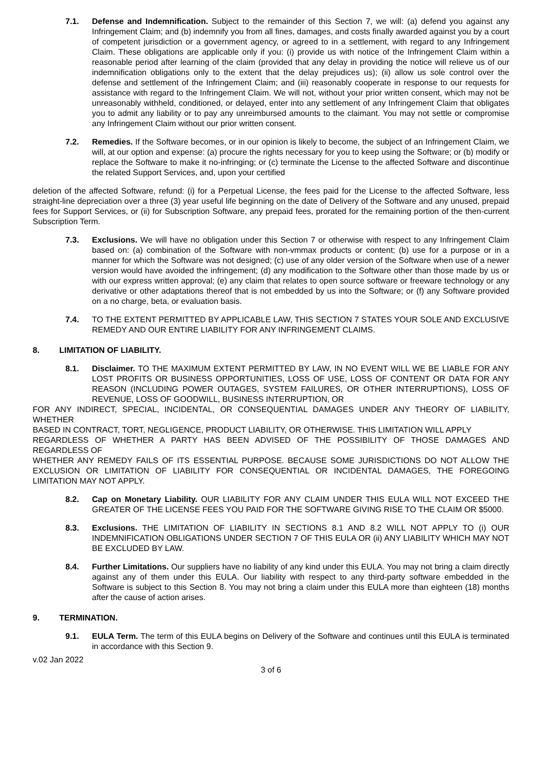7.1. Defense and Indemnification. Subject to the remainder of this Section 7, we will: (a) defend you against any Infringement Claim; and (b) indemnify you from all fines, damages, and costs finally awarded against you by a court of competent jurisdiction or a government agency, or agreed to in a settlement, with regard to any Infringement Claim. These obligations are applicable only if you: (i) provide us with notice of the Infringement Claim within a reasonable period after learning of the claim (provided that any delay in providing the notice will relieve us of our indemnification obligations only to the extent that the delay prejudices us); (ii) allow us sole control over the defense and settlement of the Infringement Claim; and (iii) reasonably cooperate in response to our requests for assistance with regard to the Infringement Claim. We will not, without your prior written consent, which may not be unreasonably withheld, conditioned, or delayed, enter into any settlement of any Infringement Claim that obligates you to admit any liability or to pay any unreimbursed amounts to the claimant. You may not settle or compromise any Infringement Claim without our prior written consent.
7.2. Remedies. If the Software becomes, or in our opinion is likely to become, the subject of an Infringement Claim, we will, at our option and expense: (a) procure the rights necessary for you to keep using the Software; or (b) modify or replace the Software to make it no-infringing; or (c) terminate the License to the affected Software and discontinue the related Support Services, and, upon your certified
deletion of the affected Software, refund: (i) for a Perpetual License, the fees paid for the License to the affected Software, less straight-line depreciation over a three (3) year useful life beginning on the date of Delivery of the Software and any unused, prepaid fees for Support Services, or (ii) for Subscription Software, any prepaid fees, prorated for the remaining portion of the then-current Subscription Term.
7.3. Exclusions. We will have no obligation under this Section 7 or otherwise with respect to any Infringement Claim based on: (a) combination of the Software with non-vmmax products or content; (b) use for a purpose or in a manner for which the Software was not designed; (c) use of any older version of the Software when use of a newer version would have avoided the infringement; (d) any modification to the Software other than those made by us or with our express written approval; (e) any claim that relates to open source software or freeware technology or any derivative or other adaptations thereof that is not embedded by us into the Software; or (f) any Software provided on a no charge, beta, or evaluation basis.
7.4. TO THE EXTENT PERMITTED BY APPLICABLE LAW, THIS SECTION 7 STATES YOUR SOLE AND EXCLUSIVE REMEDY AND OUR ENTIRE LIABILITY FOR ANY INFRINGEMENT CLAIMS.
8. LIMITATION OF LIABILITY.
8.1. Disclaimer. TO THE MAXIMUM EXTENT PERMITTED BY LAW, IN NO EVENT WILL WE BE LIABLE FOR ANY LOST PROFITS OR BUSINESS OPPORTUNITIES, LOSS OF USE, LOSS OF CONTENT OR DATA FOR ANY REASON (INCLUDING POWER OUTAGES, SYSTEM FAILURES, OR OTHER INTERRUPTIONS), LOSS OF REVENUE, LOSS OF GOODWILL, BUSINESS INTERRUPTION, OR
FOR ANY INDIRECT, SPECIAL, INCIDENTAL, OR CONSEQUENTIAL DAMAGES UNDER ANY THEORY OF LIABILITY, WHETHER
BASED IN CONTRACT, TORT, NEGLIGENCE, PRODUCT LIABILITY, OR OTHERWISE. THIS LIMITATION WILL APPLY
REGARDLESS OF WHETHER A PARTY HAS BEEN ADVISED OF THE POSSIBILITY OF THOSE DAMAGES AND REGARDLESS OF
WHETHER ANY REMEDY FAILS OF ITS ESSENTIAL PURPOSE. BECAUSE SOME JURISDICTIONS DO NOT ALLOW THE EXCLUSION OR LIMITATION OF LIABILITY FOR CONSEQUENTIAL OR INCIDENTAL DAMAGES, THE FOREGOING LIMITATION MAY NOT APPLY.
8.2. Cap on Monetary Liability. OUR LIABILITY FOR ANY CLAIM UNDER THIS EULA WILL NOT EXCEED THE GREATER OF THE LICENSE FEES YOU PAID FOR THE SOFTWARE GIVING RISE TO THE CLAIM OR $5000.
8.3. Exclusions. THE LIMITATION OF LIABILITY IN SECTIONS 8.1 AND 8.2 WILL NOT APPLY TO (i) OUR INDEMNIFICATION OBLIGATIONS UNDER SECTION 7 OF THIS EULA OR (ii) ANY LIABILITY WHICH MAY NOT BE EXCLUDED BY LAW.
8.4. Further Limitations. Our suppliers have no liability of any kind under this EULA. You may not bring a claim directly against any of them under this EULA. Our liability with respect to any third-party software embedded in the Software is subject to this Section 8. You may not bring a claim under this EULA more than eighteen (18) months after the cause of action arises.
9. TERMINATION.
9.1. EULA Term. The term of this EULA begins on Delivery of the Software and continues until this EULA is terminated in accordance with this Section 9.
v.02 Jan 2022
3 of 6